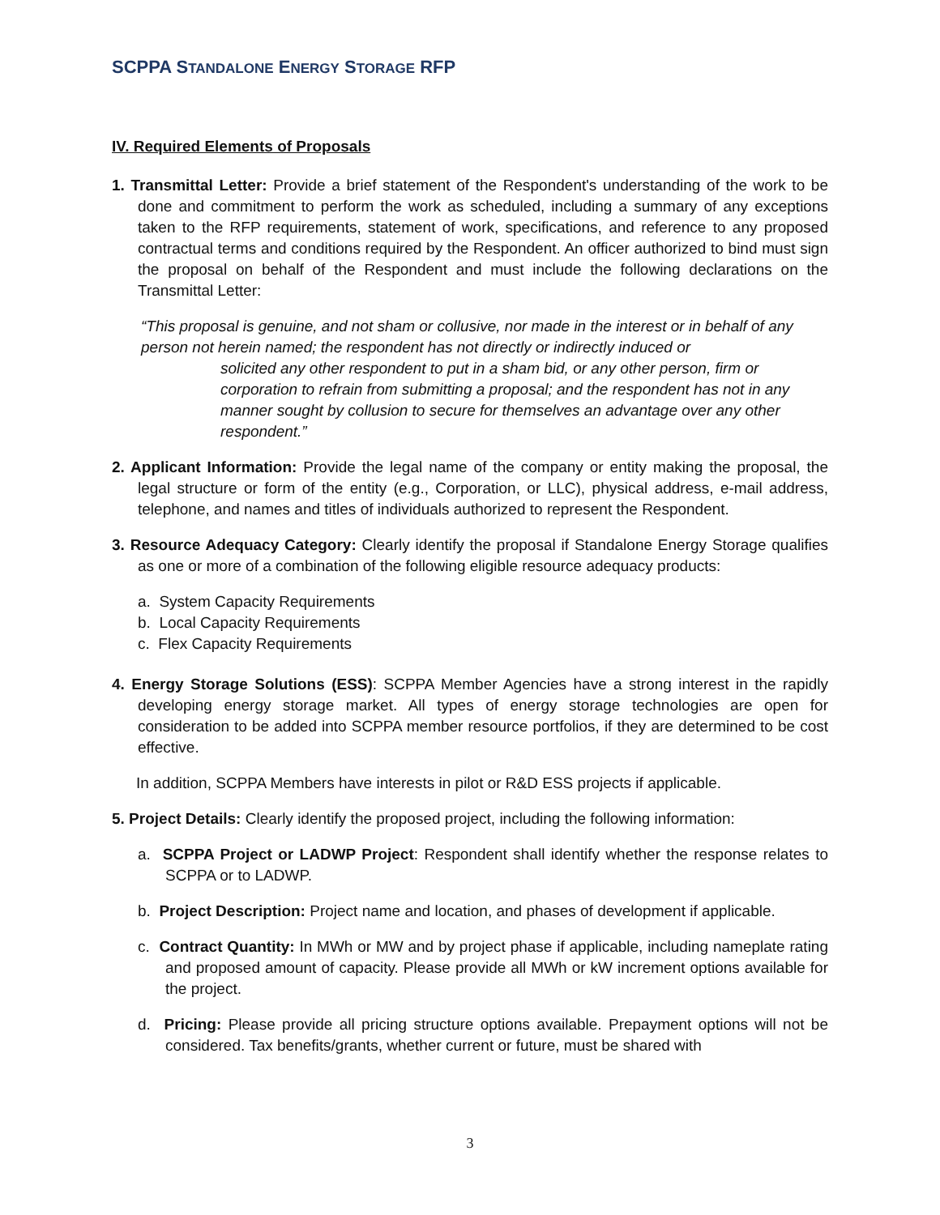SCPPA STANDALONE ENERGY STORAGE RFP
IV. Required Elements of Proposals
1. Transmittal Letter: Provide a brief statement of the Respondent's understanding of the work to be done and commitment to perform the work as scheduled, including a summary of any exceptions taken to the RFP requirements, statement of work, specifications, and reference to any proposed contractual terms and conditions required by the Respondent. An officer authorized to bind must sign the proposal on behalf of the Respondent and must include the following declarations on the Transmittal Letter:
“This proposal is genuine, and not sham or collusive, nor made in the interest or in behalf of any person not herein named; the respondent has not directly or indirectly induced or
solicited any other respondent to put in a sham bid, or any other person, firm or corporation to refrain from submitting a proposal; and the respondent has not in any manner sought by collusion to secure for themselves an advantage over any other respondent.”
2. Applicant Information: Provide the legal name of the company or entity making the proposal, the legal structure or form of the entity (e.g., Corporation, or LLC), physical address, e-mail address, telephone, and names and titles of individuals authorized to represent the Respondent.
3. Resource Adequacy Category: Clearly identify the proposal if Standalone Energy Storage qualifies as one or more of a combination of the following eligible resource adequacy products:
a. System Capacity Requirements
b. Local Capacity Requirements
c. Flex Capacity Requirements
4. Energy Storage Solutions (ESS): SCPPA Member Agencies have a strong interest in the rapidly developing energy storage market. All types of energy storage technologies are open for consideration to be added into SCPPA member resource portfolios, if they are determined to be cost effective.
In addition, SCPPA Members have interests in pilot or R&D ESS projects if applicable.
5. Project Details: Clearly identify the proposed project, including the following information:
a. SCPPA Project or LADWP Project: Respondent shall identify whether the response relates to SCPPA or to LADWP.
b. Project Description: Project name and location, and phases of development if applicable.
c. Contract Quantity: In MWh or MW and by project phase if applicable, including nameplate rating and proposed amount of capacity. Please provide all MWh or kW increment options available for the project.
d. Pricing: Please provide all pricing structure options available. Prepayment options will not be considered. Tax benefits/grants, whether current or future, must be shared with
3